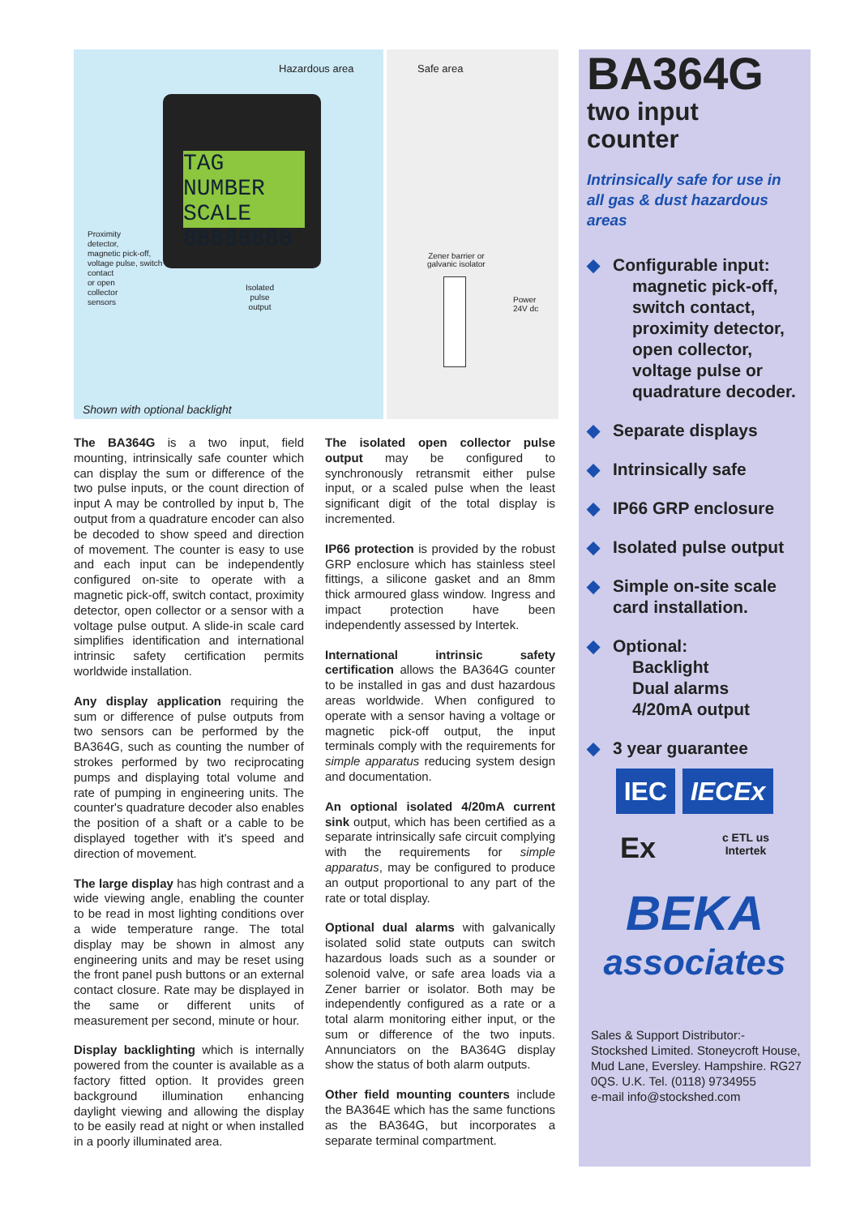Hazardous area
TAG NUMBER SCALE
88888888
Proximity
detector,
magnetic pick-off,
voltage pulse, switch
contact
or open
collector
sensors
Isolated
pulse
output
Shown with optional backlight
Safe area
Zener barrier or
galvanic isolator
Power
24V dc
The BA364G is a two input, field mounting, intrinsically safe counter which can display the sum or difference of the two pulse inputs, or the count direction of input A may be controlled by input b, The output from a quadrature encoder can also be decoded to show speed and direction of movement. The counter is easy to use and each input can be independently configured on-site to operate with a magnetic pick-off, switch contact, proximity detector, open collector or a sensor with a voltage pulse output. A slide-in scale card simplifies identification and international intrinsic safety certification permits worldwide installation.
Any display application requiring the sum or difference of pulse outputs from two sensors can be performed by the BA364G, such as counting the number of strokes performed by two reciprocating pumps and displaying total volume and rate of pumping in engineering units. The counter's quadrature decoder also enables the position of a shaft or a cable to be displayed together with it's speed and direction of movement.
The large display has high contrast and a wide viewing angle, enabling the counter to be read in most lighting conditions over a wide temperature range. The total display may be shown in almost any engineering units and may be reset using the front panel push buttons or an external contact closure. Rate may be displayed in the same or different units of measurement per second, minute or hour.
Display backlighting which is internally powered from the counter is available as a factory fitted option. It provides green background illumination enhancing daylight viewing and allowing the display to be easily read at night or when installed in a poorly illuminated area.
The isolated open collector pulse output may be configured to synchronously retransmit either pulse input, or a scaled pulse when the least significant digit of the total display is incremented.
IP66 protection is provided by the robust GRP enclosure which has stainless steel fittings, a silicone gasket and an 8mm thick armoured glass window. Ingress and impact protection have been independently assessed by Intertek.
International intrinsic safety certification allows the BA364G counter to be installed in gas and dust hazardous areas worldwide. When configured to operate with a sensor having a voltage or magnetic pick-off output, the input terminals comply with the requirements for simple apparatus reducing system design and documentation.
An optional isolated 4/20mA current sink output, which has been certified as a separate intrinsically safe circuit complying with the requirements for simple apparatus, may be configured to produce an output proportional to any part of the rate or total display.
Optional dual alarms with galvanically isolated solid state outputs can switch hazardous loads such as a sounder or solenoid valve, or safe area loads via a Zener barrier or isolator. Both may be independently configured as a rate or a total alarm monitoring either input, or the sum or difference of the two inputs. Annunciators on the BA364G display show the status of both alarm outputs.
Other field mounting counters include the BA364E which has the same functions as the BA364G, but incorporates a separate terminal compartment.
BA364G
two input
counter
Intrinsically safe for use in all gas & dust hazardous areas
◆ Configurable input:
magnetic pick-off, switch contact, proximity detector, open collector, voltage pulse or quadrature decoder.
◆ Separate displays
◆ Intrinsically safe
◆ IP66 GRP enclosure
◆ Isolated pulse output
◆ Simple on-site scale card installation.
◆ Optional:
Backlight
Dual alarms
4/20mA output
◆ 3 year guarantee
IEC IECEx
Ex c ETL us
Intertek
BEKA
associates
Sales & Support Distributor:-
Stockshed Limited. Stoneycroft House,
Mud Lane, Eversley. Hampshire. RG27 0QS. U.K. Tel. (0118) 9734955
e-mail info@stockshed.com